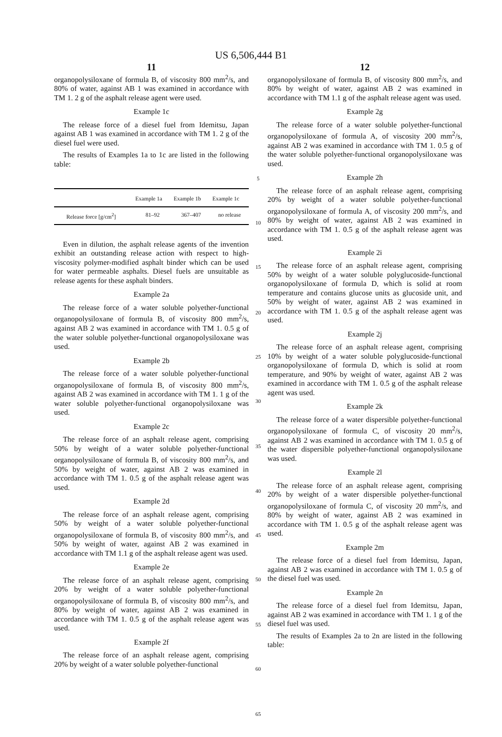US 6,506,444 B1
11
organopolysiloxane of formula B, of viscosity 800 mm<sup>2</sup>/s, and 80% of water, against AB 1 was examined in accordance with TM 1. 2 g of the asphalt release agent were used.
Example 1c
The release force of a diesel fuel from Idemitsu, Japan against AB 1 was examined in accordance with TM 1. 2 g of the diesel fuel were used.
The results of Examples 1a to 1c are listed in the following table:
| | Example 1a | Example 1b | Example 1c |
| --- | --- | --- | --- |
| Release force [g/cm<sup>2</sup>] | 81–92 | 367–407 | no release |
Even in dilution, the asphalt release agents of the invention exhibit an outstanding release action with respect to high-viscosity polymer-modified asphalt binder which can be used for water permeable asphalts. Diesel fuels are unsuitable as release agents for these asphalt binders.
Example 2a
The release force of a water soluble polyether-functional organopolysiloxane of formula B, of viscosity 800 mm<sup>2</sup>/s, against AB 2 was examined in accordance with TM 1. 0.5 g of the water soluble polyether-functional organopolysiloxane was used.
Example 2b
The release force of a water soluble polyether-functional organopolysiloxane of formula B, of viscosity 800 mm<sup>2</sup>/s, against AB 2 was examined in accordance with TM 1. 1 g of the water soluble polyether-functional organopolysiloxane was used.
Example 2c
The release force of an asphalt release agent, comprising 50% by weight of a water soluble polyether-functional organopolysiloxane of formula B, of viscosity 800 mm<sup>2</sup>/s, and 50% by weight of water, against AB 2 was examined in accordance with TM 1. 0.5 g of the asphalt release agent was used.
Example 2d
The release force of an asphalt release agent, comprising 50% by weight of a water soluble polyether-functional organopolysiloxane of formula B, of viscosity 800 mm<sup>2</sup>/s, and 50% by weight of water, against AB 2 was examined in accordance with TM 1.1 g of the asphalt release agent was used.
Example 2e
The release force of an asphalt release agent, comprising 20% by weight of a water soluble polyether-functional organopolysiloxane of formula B, of viscosity 800 mm<sup>2</sup>/s, and 80% by weight of water, against AB 2 was examined in accordance with TM 1. 0.5 g of the asphalt release agent was used.
Example 2f
The release force of an asphalt release agent, comprising 20% by weight of a water soluble polyether-functional
5
10
15
20
25
30
35
40
45
50
55
60
65
12
organopolysiloxane of formula B, of viscosity 800 mm<sup>2</sup>/s, and 80% by weight of water, against AB 2 was examined in accordance with TM 1.1 g of the asphalt release agent was used.
Example 2g
The release force of a water soluble polyether-functional organopolysiloxane of formula A, of viscosity 200 mm<sup>2</sup>/s, against AB 2 was examined in accordance with TM 1. 0.5 g of the water soluble polyether-functional organopolysiloxane was used.
Example 2h
The release force of an asphalt release agent, comprising 20% by weight of a water soluble polyether-functional organopolysiloxane of formula A, of viscosity 200 mm<sup>2</sup>/s, and 80% by weight of water, against AB 2 was examined in accordance with TM 1. 0.5 g of the asphalt release agent was used.
Example 2i
The release force of an asphalt release agent, comprising 50% by weight of a water soluble polyglucoside-functional organopolysiloxane of formula D, which is solid at room temperature and contains glucose units as glucoside unit, and 50% by weight of water, against AB 2 was examined in accordance with TM 1. 0.5 g of the asphalt release agent was used.
Example 2j
The release force of an asphalt release agent, comprising 10% by weight of a water soluble polyglucoside-functional organopolysiloxane of formula D, which is solid at room temperature, and 90% by weight of water, against AB 2 was examined in accordance with TM 1. 0.5 g of the asphalt release agent was used.
Example 2k
The release force of a water dispersible polyether-functional organopolysiloxane of formula C, of viscosity 20 mm<sup>2</sup>/s, against AB 2 was examined in accordance with TM 1. 0.5 g of the water dispersible polyether-functional organopolysiloxane was used.
Example 2l
The release force of an asphalt release agent, comprising 20% by weight of a water dispersible polyether-functional organopolysiloxane of formula C, of viscosity 20 mm<sup>2</sup>/s, and 80% by weight of water, against AB 2 was examined in accordance with TM 1. 0.5 g of the asphalt release agent was used.
Example 2m
The release force of a diesel fuel from Idemitsu, Japan, against AB 2 was examined in accordance with TM 1. 0.5 g of the diesel fuel was used.
Example 2n
The release force of a diesel fuel from Idemitsu, Japan, against AB 2 was examined in accordance with TM 1. 1 g of the diesel fuel was used.
The results of Examples 2a to 2n are listed in the following table: